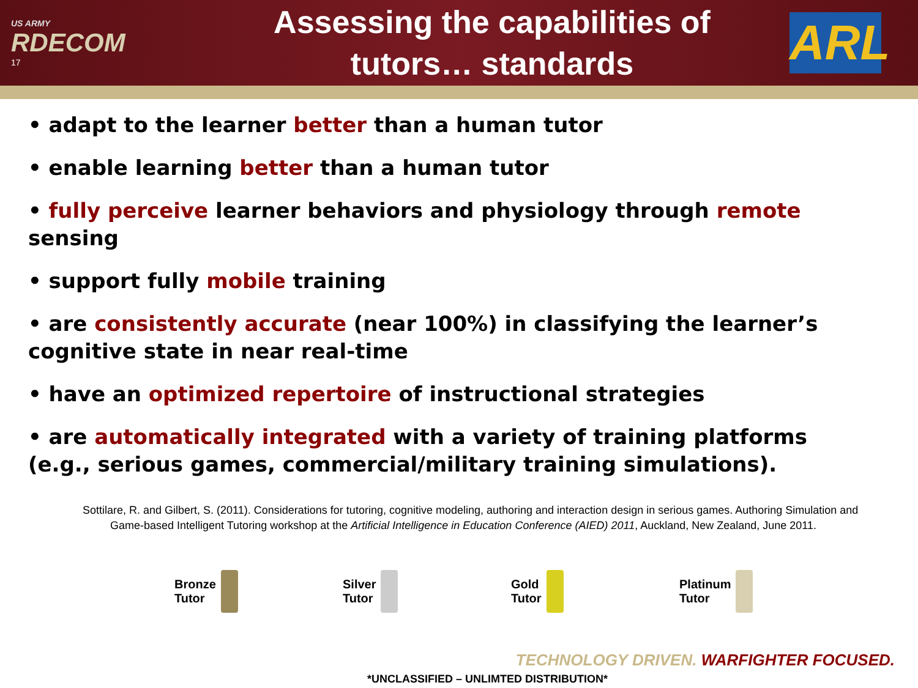US ARMY
RDECOM
17
Assessing the capabilities of
tutors… standards
ARL
• adapt to the learner better than a human tutor
• enable learning better than a human tutor
• fully perceive learner behaviors and physiology through remote sensing
• support fully mobile training
• are consistently accurate (near 100%) in classifying the learner’s cognitive state in near real-time
• have an optimized repertoire of instructional strategies
• are automatically integrated with a variety of training platforms (e.g., serious games, commercial/military training simulations).
Sottilare, R. and Gilbert, S. (2011). Considerations for tutoring, cognitive modeling, authoring and interaction design in serious games. Authoring Simulation and Game-based Intelligent Tutoring workshop at the Artificial Intelligence in Education Conference (AIED) 2011, Auckland, New Zealand, June 2011.
Bronze
Tutor
Silver
Tutor
Gold
Tutor
Platinum
Tutor
TECHNOLOGY DRIVEN. WARFIGHTER FOCUSED.
*UNCLASSIFIED – UNLIMTED DISTRIBUTION*